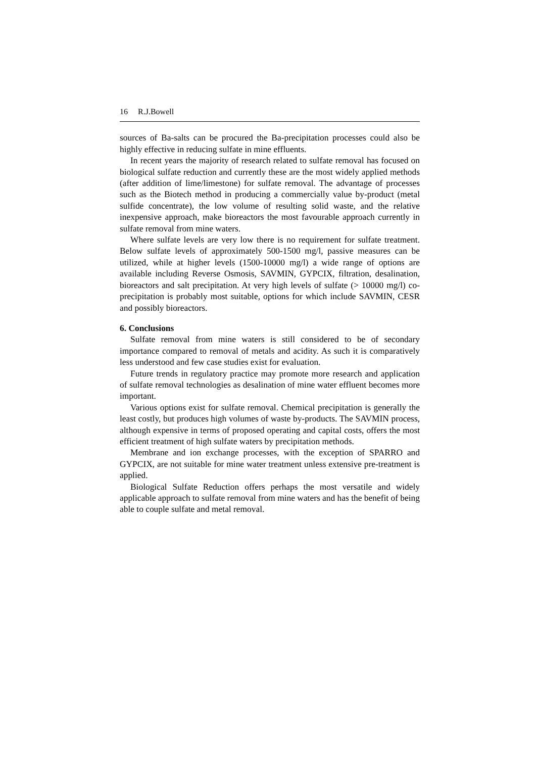16 R.J.Bowell
sources of Ba-salts can be procured the Ba-precipitation processes could also be highly effective in reducing sulfate in mine effluents.
In recent years the majority of research related to sulfate removal has focused on biological sulfate reduction and currently these are the most widely applied methods (after addition of lime/limestone) for sulfate removal. The advantage of processes such as the Biotech method in producing a commercially value by-product (metal sulfide concentrate), the low volume of resulting solid waste, and the relative inexpensive approach, make bioreactors the most favourable approach currently in sulfate removal from mine waters.
Where sulfate levels are very low there is no requirement for sulfate treatment. Below sulfate levels of approximately 500-1500 mg/l, passive measures can be utilized, while at higher levels (1500-10000 mg/l) a wide range of options are available including Reverse Osmosis, SAVMIN, GYPCIX, filtration, desalination, bioreactors and salt precipitation. At very high levels of sulfate (> 10000 mg/l) co-precipitation is probably most suitable, options for which include SAVMIN, CESR and possibly bioreactors.
6. Conclusions
Sulfate removal from mine waters is still considered to be of secondary importance compared to removal of metals and acidity. As such it is comparatively less understood and few case studies exist for evaluation.
Future trends in regulatory practice may promote more research and application of sulfate removal technologies as desalination of mine water effluent becomes more important.
Various options exist for sulfate removal. Chemical precipitation is generally the least costly, but produces high volumes of waste by-products. The SAVMIN process, although expensive in terms of proposed operating and capital costs, offers the most efficient treatment of high sulfate waters by precipitation methods.
Membrane and ion exchange processes, with the exception of SPARRO and GYPCIX, are not suitable for mine water treatment unless extensive pre-treatment is applied.
Biological Sulfate Reduction offers perhaps the most versatile and widely applicable approach to sulfate removal from mine waters and has the benefit of being able to couple sulfate and metal removal.